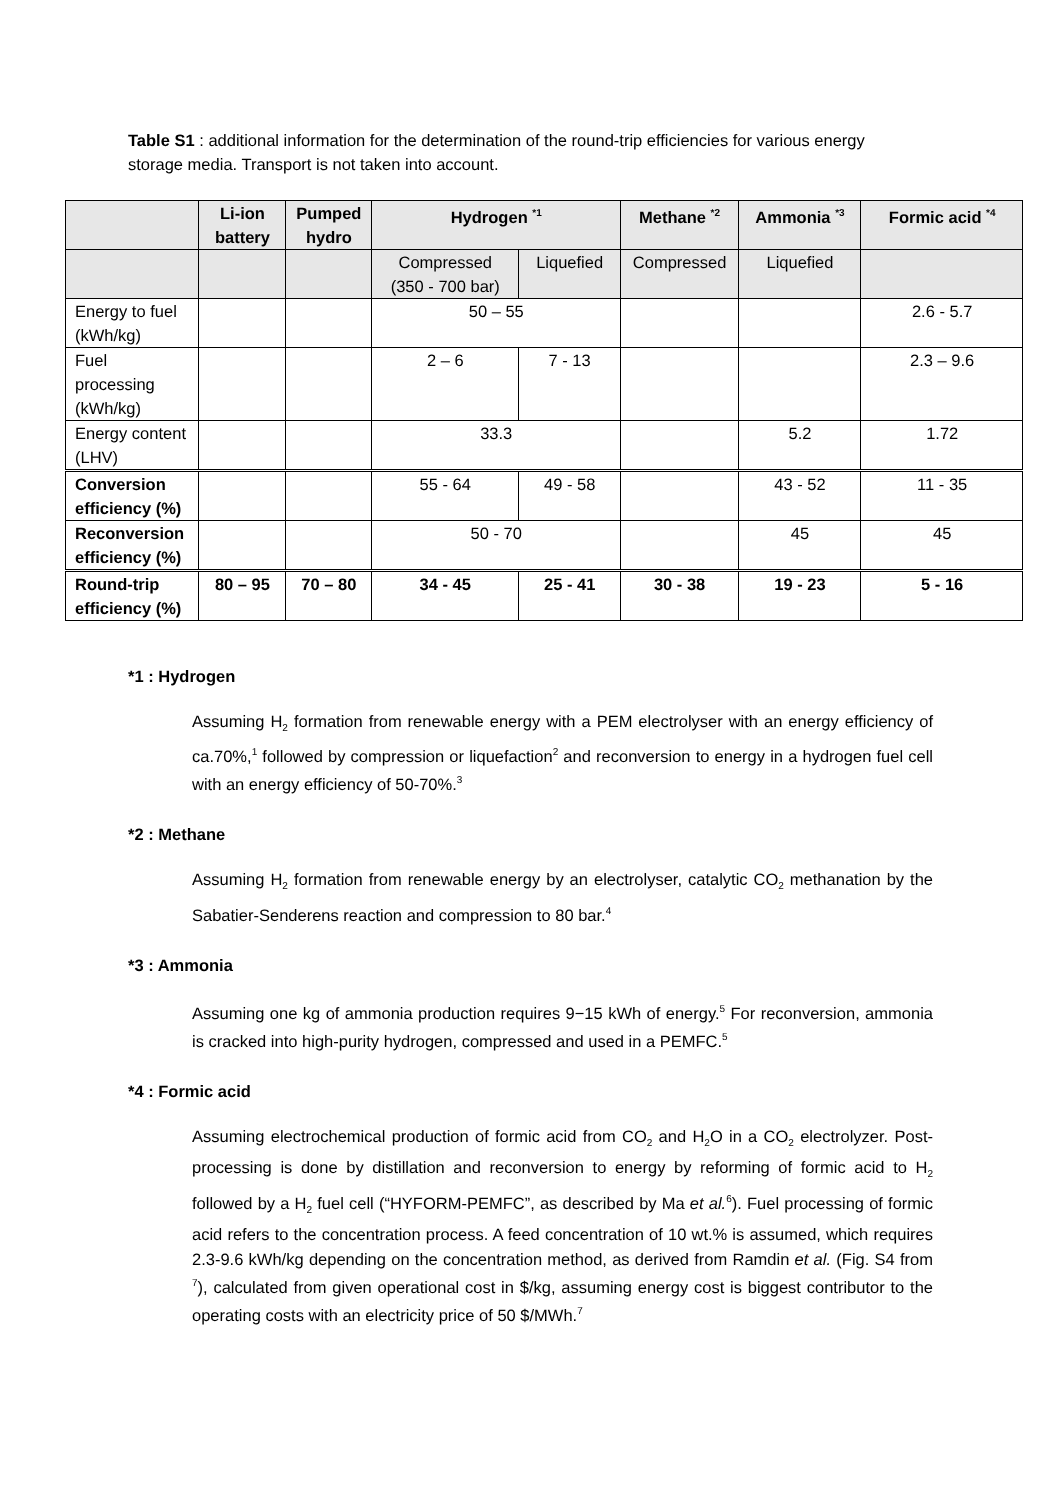Table S1 : additional information for the determination of the round-trip efficiencies for various energy storage media. Transport is not taken into account.
| | Li-ion battery | Pumped hydro | Hydrogen <sup>*1</sup> | | Methane <sup>*2</sup> | Ammonia <sup>*3</sup> | Formic acid <sup>*4</sup> |
| --- | --- | --- | --- | --- | --- | --- | --- |
| | | | Compressed (350 - 700 bar) | Liquefied | Compressed | Liquefied | |
| Energy to fuel (kWh/kg) | | | 50 – 55 | | | | 2.6 - 5.7 |
| Fuel processing (kWh/kg) | | | 2 – 6 | 7 - 13 | | | 2.3 – 9.6 |
| Energy content (LHV) | | | 33.3 | | | 5.2 | 1.72 |
| Conversion efficiency (%) | | | 55 - 64 | 49 - 58 | | 43 - 52 | 11 - 35 |
| Reconversion efficiency (%) | | | 50 - 70 | | | 45 | 45 |
| Round-trip efficiency (%) | 80 – 95 | 70 – 80 | 34 - 45 | 25 - 41 | 30 - 38 | 19 - 23 | 5 - 16 |
*1 : Hydrogen
Assuming H<sub>2</sub> formation from renewable energy with a PEM electrolyser with an energy efficiency of ca.70%,<sup>1</sup> followed by compression or liquefaction<sup>2</sup> and reconversion to energy in a hydrogen fuel cell with an energy efficiency of 50-70%.<sup>3</sup>
*2 : Methane
Assuming H<sub>2</sub> formation from renewable energy by an electrolyser, catalytic CO<sub>2</sub> methanation by the Sabatier-Senderens reaction and compression to 80 bar.<sup>4</sup>
*3 : Ammonia
Assuming one kg of ammonia production requires 9−15 kWh of energy.<sup>5</sup> For reconversion, ammonia is cracked into high-purity hydrogen, compressed and used in a PEMFC.<sup>5</sup>
*4 : Formic acid
Assuming electrochemical production of formic acid from CO<sub>2</sub> and H<sub>2</sub>O in a CO<sub>2</sub> electrolyzer. Post-processing is done by distillation and reconversion to energy by reforming of formic acid to H<sub>2</sub> followed by a H<sub>2</sub> fuel cell (“HYFORM-PEMFC”, as described by Ma et al.<sup>6</sup>). Fuel processing of formic acid refers to the concentration process. A feed concentration of 10 wt.% is assumed, which requires 2.3-9.6 kWh/kg depending on the concentration method, as derived from Ramdin et al. (Fig. S4 from <sup>7</sup>), calculated from given operational cost in $/kg, assuming energy cost is biggest contributor to the operating costs with an electricity price of 50 $/MWh.<sup>7</sup>